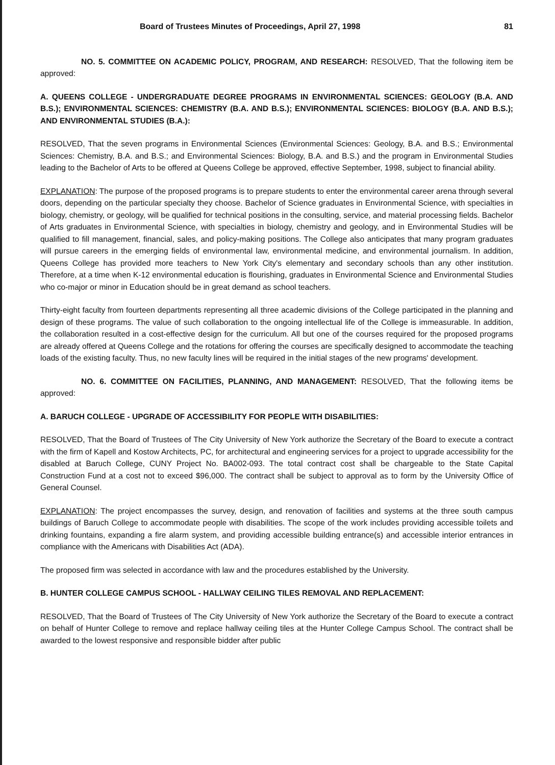Board of Trustees Minutes of Proceedings, April 27, 1998 81
NO. 5. COMMITTEE ON ACADEMIC POLICY, PROGRAM, AND RESEARCH: RESOLVED, That the following item be approved:
A. QUEENS COLLEGE - UNDERGRADUATE DEGREE PROGRAMS IN ENVIRONMENTAL SCIENCES: GEOLOGY (B.A. AND B.S.); ENVIRONMENTAL SCIENCES: CHEMISTRY (B.A. AND B.S.); ENVIRONMENTAL SCIENCES: BIOLOGY (B.A. AND B.S.); AND ENVIRONMENTAL STUDIES (B.A.):
RESOLVED, That the seven programs in Environmental Sciences (Environmental Sciences: Geology, B.A. and B.S.; Environmental Sciences: Chemistry, B.A. and B.S.; and Environmental Sciences: Biology, B.A. and B.S.) and the program in Environmental Studies leading to the Bachelor of Arts to be offered at Queens College be approved, effective September, 1998, subject to financial ability.
EXPLANATION: The purpose of the proposed programs is to prepare students to enter the environmental career arena through several doors, depending on the particular specialty they choose. Bachelor of Science graduates in Environmental Science, with specialties in biology, chemistry, or geology, will be qualified for technical positions in the consulting, service, and material processing fields. Bachelor of Arts graduates in Environmental Science, with specialties in biology, chemistry and geology, and in Environmental Studies will be qualified to fill management, financial, sales, and policy-making positions. The College also anticipates that many program graduates will pursue careers in the emerging fields of environmental law, environmental medicine, and environmental journalism. In addition, Queens College has provided more teachers to New York City's elementary and secondary schools than any other institution. Therefore, at a time when K-12 environmental education is flourishing, graduates in Environmental Science and Environmental Studies who co-major or minor in Education should be in great demand as school teachers.
Thirty-eight faculty from fourteen departments representing all three academic divisions of the College participated in the planning and design of these programs. The value of such collaboration to the ongoing intellectual life of the College is immeasurable. In addition, the collaboration resulted in a cost-effective design for the curriculum. All but one of the courses required for the proposed programs are already offered at Queens College and the rotations for offering the courses are specifically designed to accommodate the teaching loads of the existing faculty. Thus, no new faculty lines will be required in the initial stages of the new programs' development.
NO. 6. COMMITTEE ON FACILITIES, PLANNING, AND MANAGEMENT: RESOLVED, That the following items be approved:
A. BARUCH COLLEGE - UPGRADE OF ACCESSIBILITY FOR PEOPLE WITH DISABILITIES:
RESOLVED, That the Board of Trustees of The City University of New York authorize the Secretary of the Board to execute a contract with the firm of Kapell and Kostow Architects, PC, for architectural and engineering services for a project to upgrade accessibility for the disabled at Baruch College, CUNY Project No. BA002-093. The total contract cost shall be chargeable to the State Capital Construction Fund at a cost not to exceed $96,000. The contract shall be subject to approval as to form by the University Office of General Counsel.
EXPLANATION: The project encompasses the survey, design, and renovation of facilities and systems at the three south campus buildings of Baruch College to accommodate people with disabilities. The scope of the work includes providing accessible toilets and drinking fountains, expanding a fire alarm system, and providing accessible building entrance(s) and accessible interior entrances in compliance with the Americans with Disabilities Act (ADA).
The proposed firm was selected in accordance with law and the procedures established by the University.
B. HUNTER COLLEGE CAMPUS SCHOOL - HALLWAY CEILING TILES REMOVAL AND REPLACEMENT:
RESOLVED, That the Board of Trustees of The City University of New York authorize the Secretary of the Board to execute a contract on behalf of Hunter College to remove and replace hallway ceiling tiles at the Hunter College Campus School. The contract shall be awarded to the lowest responsive and responsible bidder after public